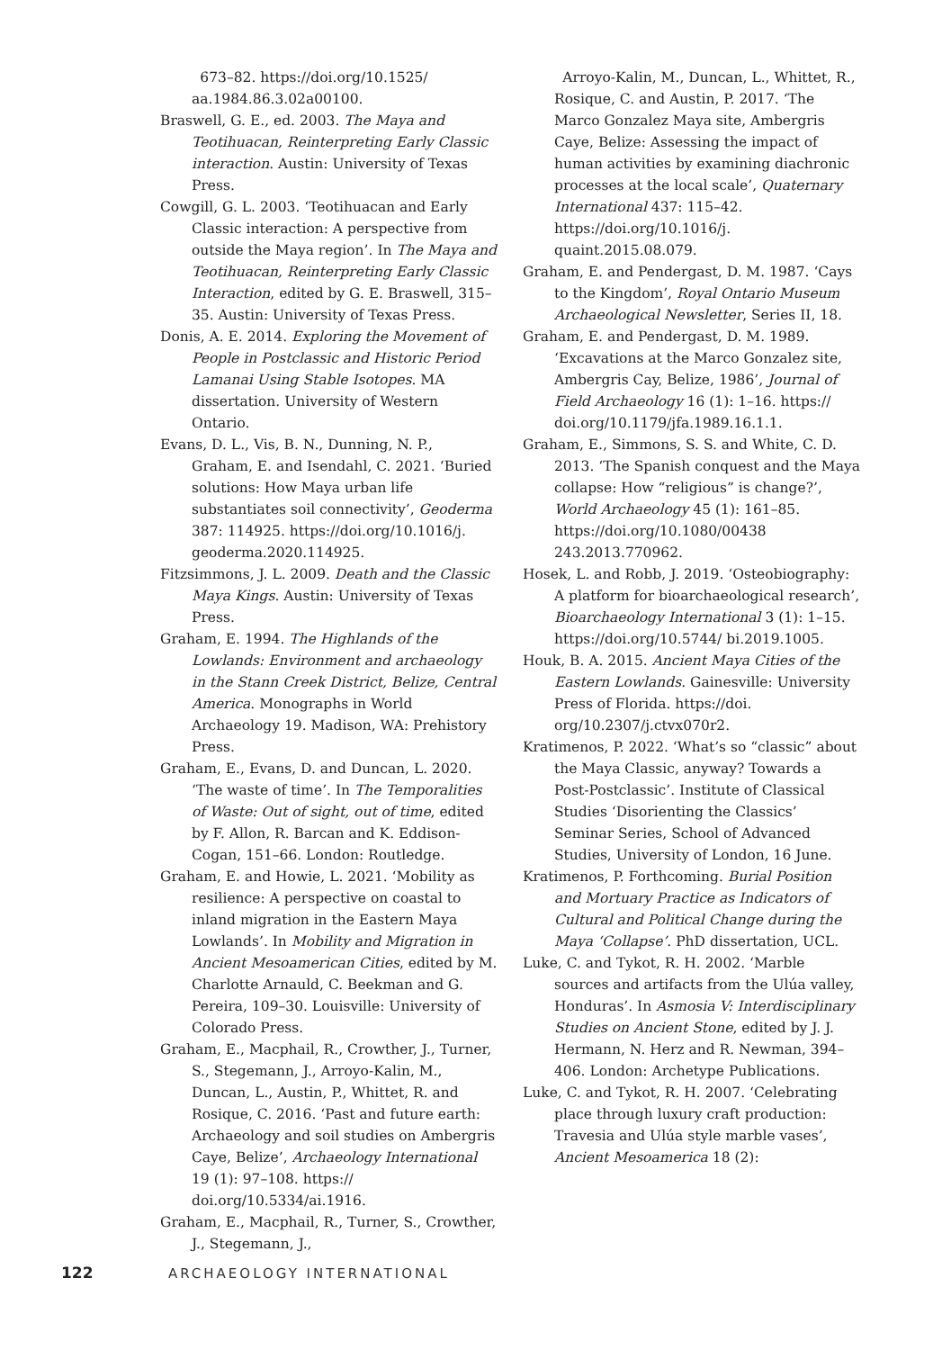673–82. https://doi.org/10.1525/ aa.1984.86.3.02a00100.
Braswell, G. E., ed. 2003. The Maya and Teotihuacan, Reinterpreting Early Classic interaction. Austin: University of Texas Press.
Cowgill, G. L. 2003. ‘Teotihuacan and Early Classic interaction: A perspective from outside the Maya region’. In The Maya and Teotihuacan, Reinterpreting Early Classic Interaction, edited by G. E. Braswell, 315–35. Austin: University of Texas Press.
Donis, A. E. 2014. Exploring the Movement of People in Postclassic and Historic Period Lamanai Using Stable Isotopes. MA dissertation. University of Western Ontario.
Evans, D. L., Vis, B. N., Dunning, N. P., Graham, E. and Isendahl, C. 2021. ‘Buried solutions: How Maya urban life substantiates soil connectivity’, Geoderma 387: 114925. https://doi.org/10.1016/j. geoderma.2020.114925.
Fitzsimmons, J. L. 2009. Death and the Classic Maya Kings. Austin: University of Texas Press.
Graham, E. 1994. The Highlands of the Lowlands: Environment and archaeology in the Stann Creek District, Belize, Central America. Monographs in World Archaeology 19. Madison, WA: Prehistory Press.
Graham, E., Evans, D. and Duncan, L. 2020. ‘The waste of time’. In The Temporalities of Waste: Out of sight, out of time, edited by F. Allon, R. Barcan and K. Eddison-Cogan, 151–66. London: Routledge.
Graham, E. and Howie, L. 2021. ‘Mobility as resilience: A perspective on coastal to inland migration in the Eastern Maya Lowlands’. In Mobility and Migration in Ancient Mesoamerican Cities, edited by M. Charlotte Arnauld, C. Beekman and G. Pereira, 109–30. Louisville: University of Colorado Press.
Graham, E., Macphail, R., Crowther, J., Turner, S., Stegemann, J., Arroyo-Kalin, M., Duncan, L., Austin, P., Whittet, R. and Rosique, C. 2016. ‘Past and future earth: Archaeology and soil studies on Ambergris Caye, Belize’, Archaeology International 19 (1): 97–108. https:// doi.org/10.5334/ai.1916.
Graham, E., Macphail, R., Turner, S., Crowther, J., Stegemann, J.,
Arroyo-Kalin, M., Duncan, L., Whittet, R., Rosique, C. and Austin, P. 2017. ‘The Marco Gonzalez Maya site, Ambergris Caye, Belize: Assessing the impact of human activities by examining diachronic processes at the local scale’, Quaternary International 437: 115–42. https://doi.org/10.1016/j. quaint.2015.08.079.
Graham, E. and Pendergast, D. M. 1987. ‘Cays to the Kingdom’, Royal Ontario Museum Archaeological Newsletter, Series II, 18.
Graham, E. and Pendergast, D. M. 1989. ‘Excavations at the Marco Gonzalez site, Ambergris Cay, Belize, 1986’, Journal of Field Archaeology 16 (1): 1–16. https:// doi.org/10.1179/jfa.1989.16.1.1.
Graham, E., Simmons, S. S. and White, C. D. 2013. ‘The Spanish conquest and the Maya collapse: How “religious” is change?’, World Archaeology 45 (1): 161–85. https://doi.org/10.1080/00438 243.2013.770962.
Hosek, L. and Robb, J. 2019. ‘Osteobiography: A platform for bioarchaeological research’, Bioarchaeology International 3 (1): 1–15. https://doi.org/10.5744/ bi.2019.1005.
Houk, B. A. 2015. Ancient Maya Cities of the Eastern Lowlands. Gainesville: University Press of Florida. https://doi. org/10.2307/j.ctvx070r2.
Kratimenos, P. 2022. ‘What’s so “classic” about the Maya Classic, anyway? Towards a Post-Postclassic’. Institute of Classical Studies ‘Disorienting the Classics’ Seminar Series, School of Advanced Studies, University of London, 16 June.
Kratimenos, P. Forthcoming. Burial Position and Mortuary Practice as Indicators of Cultural and Political Change during the Maya ‘Collapse’. PhD dissertation, UCL.
Luke, C. and Tykot, R. H. 2002. ‘Marble sources and artifacts from the Ulúa valley, Honduras’. In Asmosia V: Interdisciplinary Studies on Ancient Stone, edited by J. J. Hermann, N. Herz and R. Newman, 394–406. London: Archetype Publications.
Luke, C. and Tykot, R. H. 2007. ‘Celebrating place through luxury craft production: Travesia and Ulúa style marble vases’, Ancient Mesoamerica 18 (2):
122 ARCHAEOLOGY INTERNATIONAL